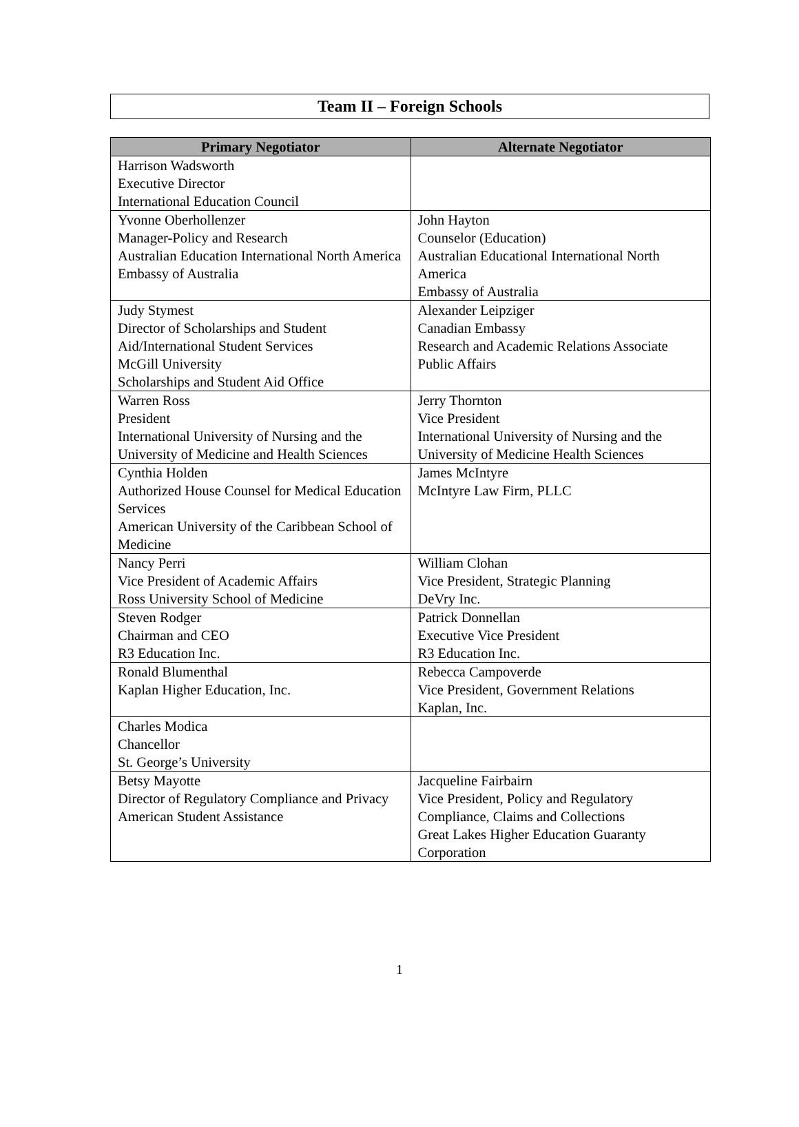Team II – Foreign Schools
| Primary Negotiator | Alternate Negotiator |
| --- | --- |
| Harrison Wadsworth Executive Director International Education Council | |
| Yvonne Oberhollenzer Manager-Policy and Research Australian Education International North America Embassy of Australia | John Hayton Counselor (Education) Australian Educational International North America Embassy of Australia |
| Judy Stymest Director of Scholarships and Student Aid/International Student Services McGill University Scholarships and Student Aid Office | Alexander Leipziger Canadian Embassy Research and Academic Relations Associate Public Affairs |
| Warren Ross President International University of Nursing and the University of Medicine and Health Sciences | Jerry Thornton Vice President International University of Nursing and the University of Medicine Health Sciences |
| Cynthia Holden Authorized House Counsel for Medical Education Services American University of the Caribbean School of Medicine | James McIntyre McIntyre Law Firm, PLLC |
| Nancy Perri Vice President of Academic Affairs Ross University School of Medicine | William Clohan Vice President, Strategic Planning DeVry Inc. |
| Steven Rodger Chairman and CEO R3 Education Inc. | Patrick Donnellan Executive Vice President R3 Education Inc. |
| Ronald Blumenthal Kaplan Higher Education, Inc. | Rebecca Campoverde Vice President, Government Relations Kaplan, Inc. |
| Charles Modica Chancellor St. George’s University | |
| Betsy Mayotte Director of Regulatory Compliance and Privacy American Student Assistance | Jacqueline Fairbairn Vice President, Policy and Regulatory Compliance, Claims and Collections Great Lakes Higher Education Guaranty Corporation |
1